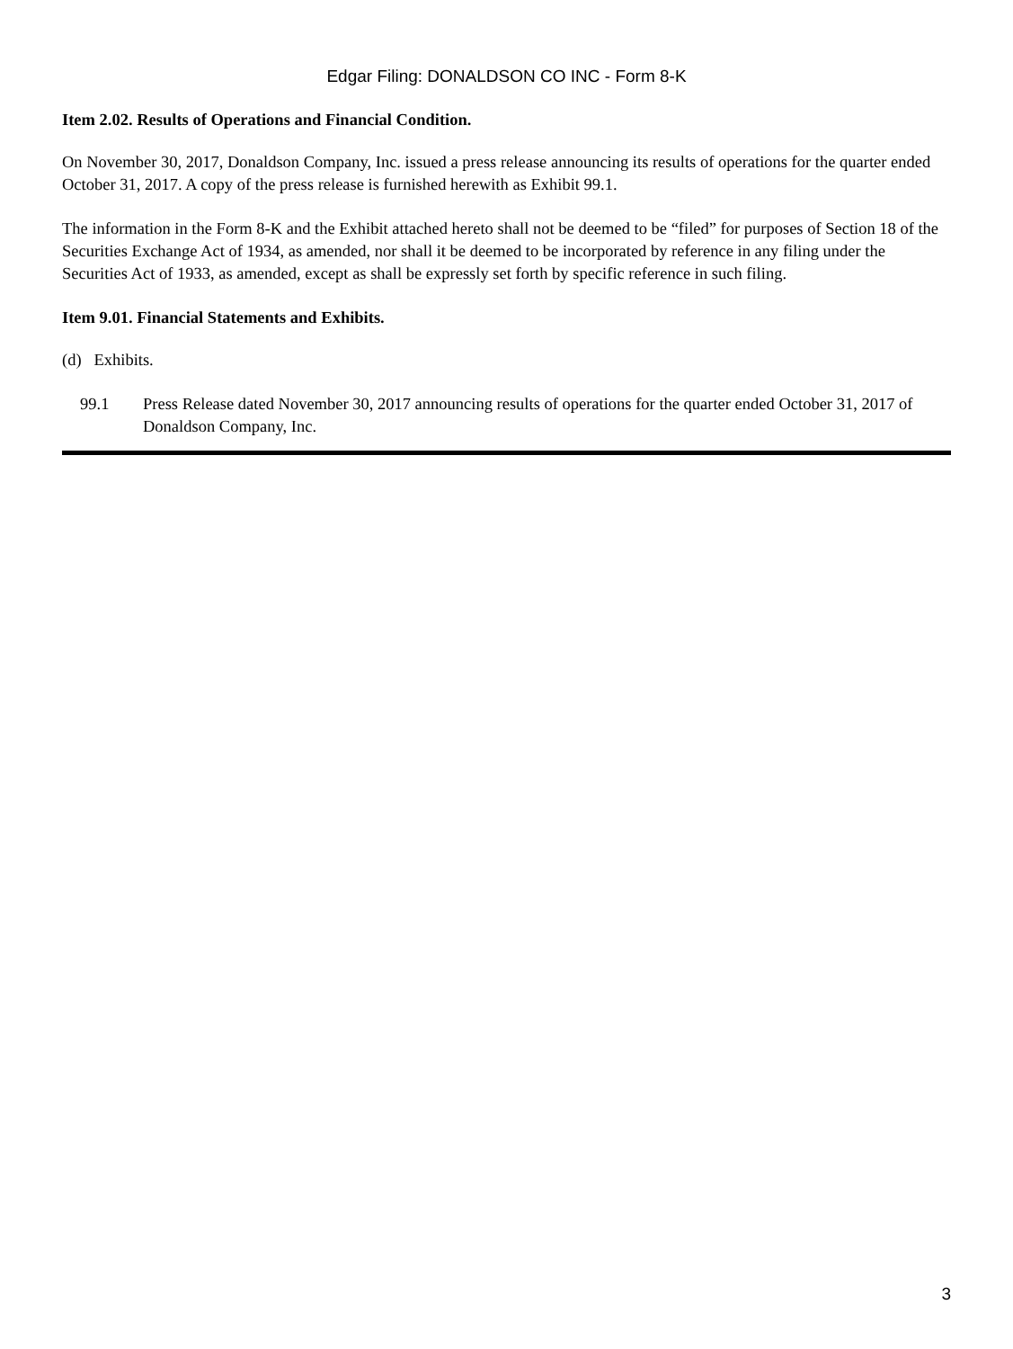Edgar Filing: DONALDSON CO INC - Form 8-K
Item 2.02. Results of Operations and Financial Condition.
On November 30, 2017, Donaldson Company, Inc. issued a press release announcing its results of operations for the quarter ended October 31, 2017. A copy of the press release is furnished herewith as Exhibit 99.1.
The information in the Form 8-K and the Exhibit attached hereto shall not be deemed to be “filed” for purposes of Section 18 of the Securities Exchange Act of 1934, as amended, nor shall it be deemed to be incorporated by reference in any filing under the Securities Act of 1933, as amended, except as shall be expressly set forth by specific reference in such filing.
Item 9.01. Financial Statements and Exhibits.
(d) Exhibits.
99.1 Press Release dated November 30, 2017 announcing results of operations for the quarter ended October 31, 2017 of Donaldson Company, Inc.
3